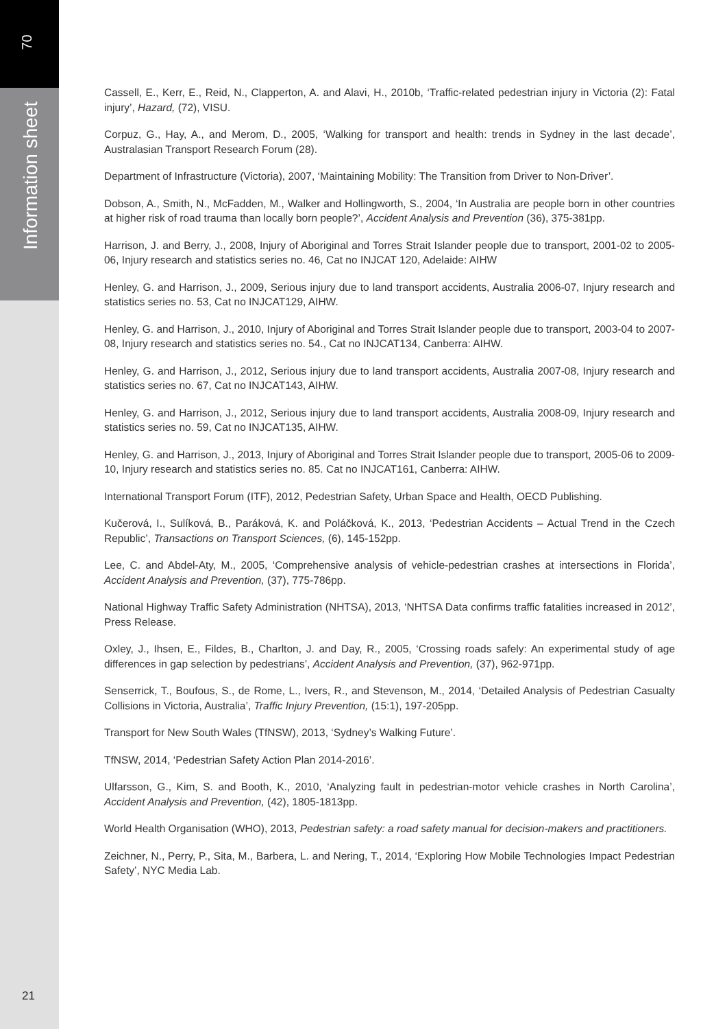70
Information sheet
Cassell, E., Kerr, E., Reid, N., Clapperton, A. and Alavi, H., 2010b, ‘Traffic-related pedestrian injury in Victoria (2): Fatal injury’, Hazard, (72), VISU.
Corpuz, G., Hay, A., and Merom, D., 2005, ‘Walking for transport and health: trends in Sydney in the last decade’, Australasian Transport Research Forum (28).
Department of Infrastructure (Victoria), 2007, ‘Maintaining Mobility: The Transition from Driver to Non-Driver’.
Dobson, A., Smith, N., McFadden, M., Walker and Hollingworth, S., 2004, ‘In Australia are people born in other countries at higher risk of road trauma than locally born people?’, Accident Analysis and Prevention (36), 375-381pp.
Harrison, J. and Berry, J., 2008, Injury of Aboriginal and Torres Strait Islander people due to transport, 2001-02 to 2005-06, Injury research and statistics series no. 46, Cat no INJCAT 120, Adelaide: AIHW
Henley, G. and Harrison, J., 2009, Serious injury due to land transport accidents, Australia 2006-07, Injury research and statistics series no. 53, Cat no INJCAT129, AIHW.
Henley, G. and Harrison, J., 2010, Injury of Aboriginal and Torres Strait Islander people due to transport, 2003-04 to 2007-08, Injury research and statistics series no. 54., Cat no INJCAT134, Canberra: AIHW.
Henley, G. and Harrison, J., 2012, Serious injury due to land transport accidents, Australia 2007-08, Injury research and statistics series no. 67, Cat no INJCAT143, AIHW.
Henley, G. and Harrison, J., 2012, Serious injury due to land transport accidents, Australia 2008-09, Injury research and statistics series no. 59, Cat no INJCAT135, AIHW.
Henley, G. and Harrison, J., 2013, Injury of Aboriginal and Torres Strait Islander people due to transport, 2005-06 to 2009-10, Injury research and statistics series no. 85. Cat no INJCAT161, Canberra: AIHW.
International Transport Forum (ITF), 2012, Pedestrian Safety, Urban Space and Health, OECD Publishing.
Kučerová, I., Sulíková, B., Paráková, K. and Poláčková, K., 2013, ‘Pedestrian Accidents – Actual Trend in the Czech Republic’, Transactions on Transport Sciences, (6), 145-152pp.
Lee, C. and Abdel-Aty, M., 2005, ‘Comprehensive analysis of vehicle-pedestrian crashes at intersections in Florida’, Accident Analysis and Prevention, (37), 775-786pp.
National Highway Traffic Safety Administration (NHTSA), 2013, ‘NHTSA Data confirms traffic fatalities increased in 2012’, Press Release.
Oxley, J., Ihsen, E., Fildes, B., Charlton, J. and Day, R., 2005, ‘Crossing roads safely: An experimental study of age differences in gap selection by pedestrians’, Accident Analysis and Prevention, (37), 962-971pp.
Senserrick, T., Boufous, S., de Rome, L., Ivers, R., and Stevenson, M., 2014, ‘Detailed Analysis of Pedestrian Casualty Collisions in Victoria, Australia’, Traffic Injury Prevention, (15:1), 197-205pp.
Transport for New South Wales (TfNSW), 2013, ‘Sydney’s Walking Future’.
TfNSW, 2014, ‘Pedestrian Safety Action Plan 2014-2016’.
Ulfarsson, G., Kim, S. and Booth, K., 2010, ‘Analyzing fault in pedestrian-motor vehicle crashes in North Carolina’, Accident Analysis and Prevention, (42), 1805-1813pp.
World Health Organisation (WHO), 2013, Pedestrian safety: a road safety manual for decision-makers and practitioners.
Zeichner, N., Perry, P., Sita, M., Barbera, L. and Nering, T., 2014, ‘Exploring How Mobile Technologies Impact Pedestrian Safety’, NYC Media Lab.
21